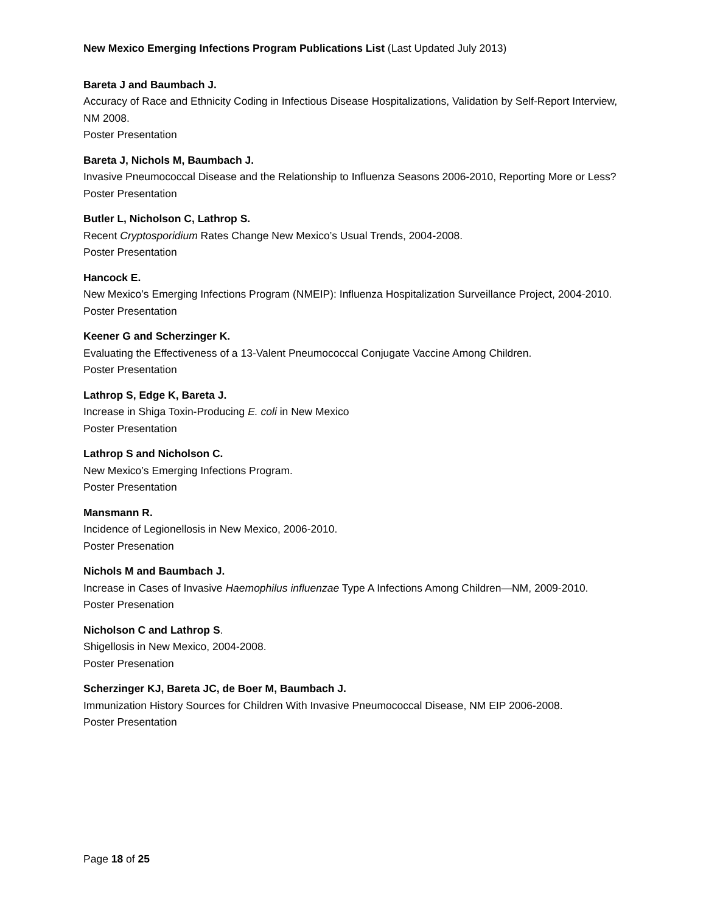New Mexico Emerging Infections Program Publications List (Last Updated July 2013)
Bareta J and Baumbach J.
Accuracy of Race and Ethnicity Coding in Infectious Disease Hospitalizations, Validation by Self-Report Interview, NM 2008.
Poster Presentation
Bareta J, Nichols M, Baumbach J.
Invasive Pneumococcal Disease and the Relationship to Influenza Seasons 2006-2010, Reporting More or Less?
Poster Presentation
Butler L, Nicholson C, Lathrop S.
Recent Cryptosporidium Rates Change New Mexico’s Usual Trends, 2004-2008.
Poster Presentation
Hancock E.
New Mexico’s Emerging Infections Program (NMEIP): Influenza Hospitalization Surveillance Project, 2004-2010.
Poster Presentation
Keener G and Scherzinger K.
Evaluating the Effectiveness of a 13-Valent Pneumococcal Conjugate Vaccine Among Children.
Poster Presentation
Lathrop S, Edge K, Bareta J.
Increase in Shiga Toxin-Producing E. coli in New Mexico
Poster Presentation
Lathrop S and Nicholson C.
New Mexico’s Emerging Infections Program.
Poster Presentation
Mansmann R.
Incidence of Legionellosis in New Mexico, 2006-2010.
Poster Presenation
Nichols M and Baumbach J.
Increase in Cases of Invasive Haemophilus influenzae Type A Infections Among Children—NM, 2009-2010.
Poster Presenation
Nicholson C and Lathrop S.
Shigellosis in New Mexico, 2004-2008.
Poster Presenation
Scherzinger KJ, Bareta JC, de Boer M, Baumbach J.
Immunization History Sources for Children With Invasive Pneumococcal Disease, NM EIP 2006-2008.
Poster Presentation
Page 18 of 25